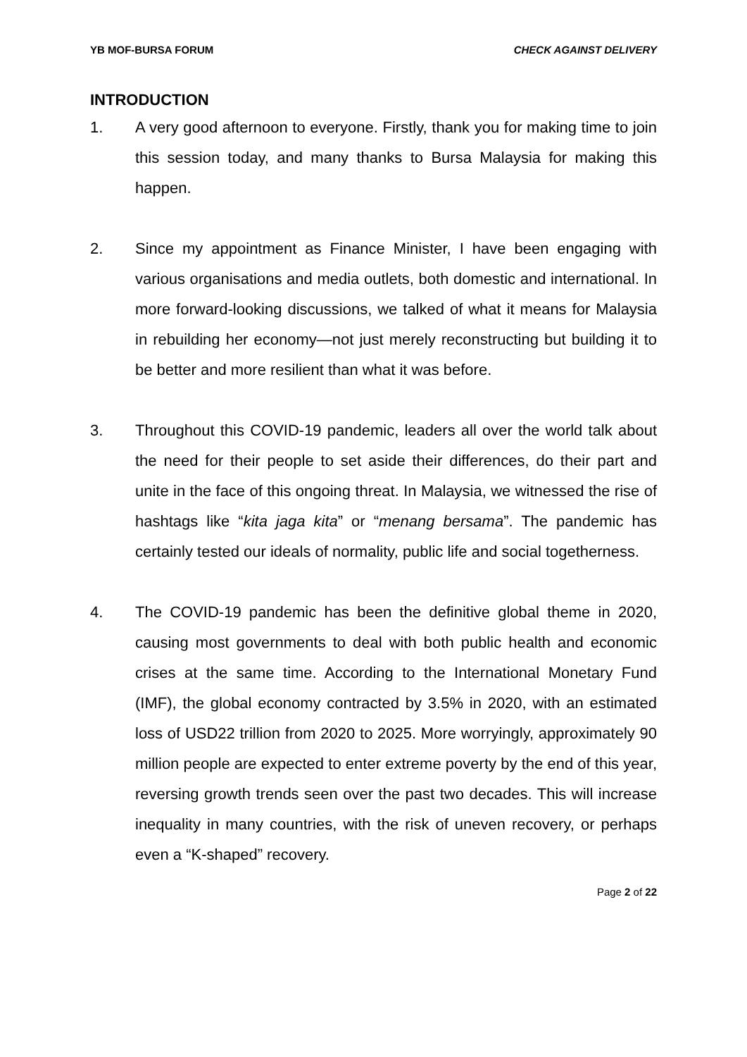YB MOF-BURSA FORUM CHECK AGAINST DELIVERY
INTRODUCTION
1. A very good afternoon to everyone. Firstly, thank you for making time to join this session today, and many thanks to Bursa Malaysia for making this happen.
2. Since my appointment as Finance Minister, I have been engaging with various organisations and media outlets, both domestic and international. In more forward-looking discussions, we talked of what it means for Malaysia in rebuilding her economy—not just merely reconstructing but building it to be better and more resilient than what it was before.
3. Throughout this COVID-19 pandemic, leaders all over the world talk about the need for their people to set aside their differences, do their part and unite in the face of this ongoing threat. In Malaysia, we witnessed the rise of hashtags like “kita jaga kita” or “menang bersama”. The pandemic has certainly tested our ideals of normality, public life and social togetherness.
4. The COVID-19 pandemic has been the definitive global theme in 2020, causing most governments to deal with both public health and economic crises at the same time. According to the International Monetary Fund (IMF), the global economy contracted by 3.5% in 2020, with an estimated loss of USD22 trillion from 2020 to 2025. More worryingly, approximately 90 million people are expected to enter extreme poverty by the end of this year, reversing growth trends seen over the past two decades. This will increase inequality in many countries, with the risk of uneven recovery, or perhaps even a “K-shaped” recovery.
Page 2 of 22